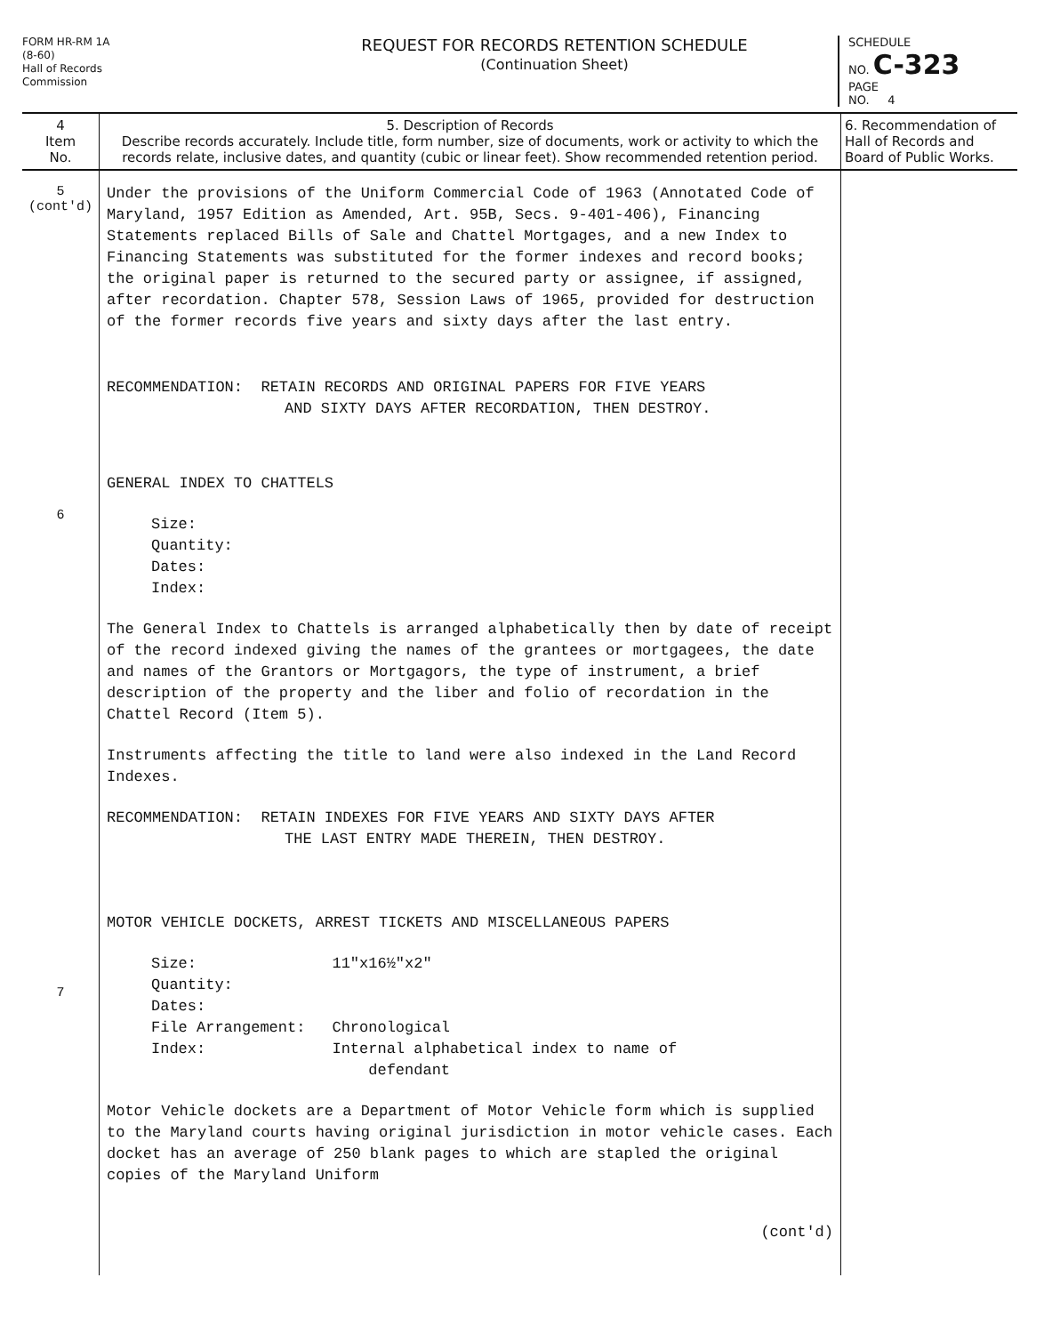FORM HR-RM 1A
(8-60)
Hall of Records
Commission
REQUEST FOR RECORDS RETENTION SCHEDULE
(Continuation Sheet)
SCHEDULE
NO. C-323
PAGE
NO. 4
| 4 Item No. | 5. Description of Records Describe records accurately. Include title, form number, size of documents, work or activity to which the records relate, inclusive dates, and quantity (cubic or linear feet). Show recommended retention period. | 6. Recommendation of Hall of Records and Board of Public Works. |
| 5 (cont'd) 6 7 | Under the provisions of the Uniform Commercial Code of 1963 (Annotated Code of Maryland, 1957 Edition as Amended, Art. 95B, Secs. 9-401-406), Financing Statements replaced Bills of Sale and Chattel Mortgages, and a new Index to Financing Statements was substituted for the former indexes and record books; the original paper is returned to the secured party or assignee, if assigned, after recordation. Chapter 578, Session Laws of 1965, provided for destruction of the former records five years and sixty days after the last entry. RECOMMENDATION: RETAIN RECORDS AND ORIGINAL PAPERS FOR FIVE YEARS AND SIXTY DAYS AFTER RECORDATION, THEN DESTROY. GENERAL INDEX TO CHATTELS Size: Quantity: Dates: Index: The General Index to Chattels is arranged alphabetically then by date of receipt of the record indexed giving the names of the grantees or mortgagees, the date and names of the Grantors or Mortgagors, the type of instrument, a brief description of the property and the liber and folio of recordation in the Chattel Record (Item 5). Instruments affecting the title to land were also indexed in the Land Record Indexes. RECOMMENDATION: RETAIN INDEXES FOR FIVE YEARS AND SIXTY DAYS AFTER THE LAST ENTRY MADE THEREIN, THEN DESTROY. MOTOR VEHICLE DOCKETS, ARREST TICKETS AND MISCELLANEOUS PAPERS / Size: / 11"x16½"x2" / / Quantity: / / / Dates: / / / File Arrangement: / Chronological / / Index: / Internal alphabetical index to name of defendant / Motor Vehicle dockets are a Department of Motor Vehicle form which is supplied to the Maryland courts having original jurisdiction in motor vehicle cases. Each docket has an average of 250 blank pages to which are stapled the original copies of the Maryland Uniform (cont'd) | |